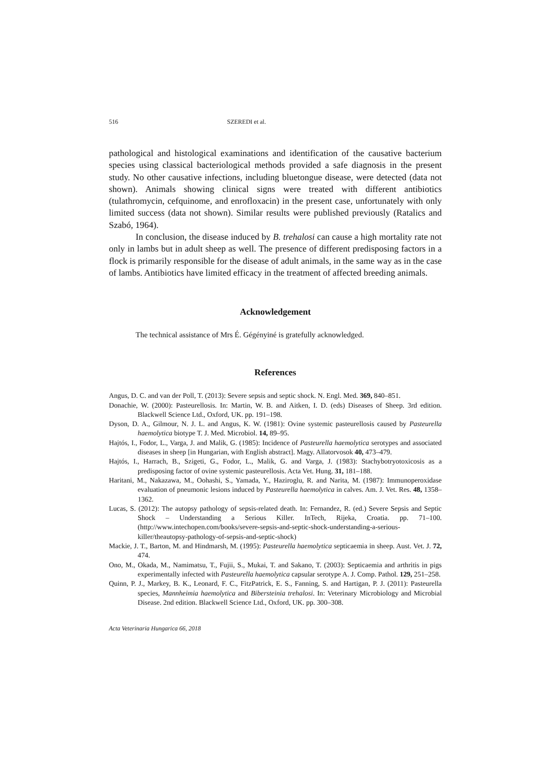516 SZEREDI et al.
pathological and histological examinations and identification of the causative bacterium species using classical bacteriological methods provided a safe diagnosis in the present study. No other causative infections, including bluetongue disease, were detected (data not shown). Animals showing clinical signs were treated with different antibiotics (tulathromycin, cefquinome, and enrofloxacin) in the present case, unfortunately with only limited success (data not shown). Similar results were published previously (Ratalics and Szabó, 1964).
In conclusion, the disease induced by B. trehalosi can cause a high mortality rate not only in lambs but in adult sheep as well. The presence of different predisposing factors in a flock is primarily responsible for the disease of adult animals, in the same way as in the case of lambs. Antibiotics have limited efficacy in the treatment of affected breeding animals.
Acknowledgement
The technical assistance of Mrs É. Gégényiné is gratefully acknowledged.
References
Angus, D. C. and van der Poll, T. (2013): Severe sepsis and septic shock. N. Engl. Med. 369, 840–851.
Donachie, W. (2000): Pasteurellosis. In: Martin, W. B. and Aitken, I. D. (eds) Diseases of Sheep. 3rd edition. Blackwell Science Ltd., Oxford, UK. pp. 191–198.
Dyson, D. A., Gilmour, N. J. L. and Angus, K. W. (1981): Ovine systemic pasteurellosis caused by Pasteurella haemolytica biotype T. J. Med. Microbiol. 14, 89–95.
Hajtós, I., Fodor, L., Varga, J. and Malik, G. (1985): Incidence of Pasteurella haemolytica serotypes and associated diseases in sheep [in Hungarian, with English abstract]. Magy. Allatorvosok 40, 473–479.
Hajtós, I., Harrach, B., Szigeti, G., Fodor, L., Malik, G. and Varga, J. (1983): Stachybotryotoxicosis as a predisposing factor of ovine systemic pasteurellosis. Acta Vet. Hung. 31, 181–188.
Haritani, M., Nakazawa, M., Oohashi, S., Yamada, Y., Haziroglu, R. and Narita, M. (1987): Immunoperoxidase evaluation of pneumonic lesions induced by Pasteurella haemolytica in calves. Am. J. Vet. Res. 48, 1358–1362.
Lucas, S. (2012): The autopsy pathology of sepsis-related death. In: Fernandez, R. (ed.) Severe Sepsis and Septic Shock – Understanding a Serious Killer. InTech, Rijeka, Croatia. pp. 71–100. (http://www.intechopen.com/books/severe-sepsis-and-septic-shock-understanding-a-serious-killer/theautopsy-pathology-of-sepsis-and-septic-shock)
Mackie, J. T., Barton, M. and Hindmarsh, M. (1995): Pasteurella haemolytica septicaemia in sheep. Aust. Vet. J. 72, 474.
Ono, M., Okada, M., Namimatsu, T., Fujii, S., Mukai, T. and Sakano, T. (2003): Septicaemia and arthritis in pigs experimentally infected with Pasteurella haemolytica capsular serotype A. J. Comp. Pathol. 129, 251–258.
Quinn, P. J., Markey, B. K., Leonard, F. C., FitzPatrick, E. S., Fanning, S. and Hartigan, P. J. (2011): Pasteurella species, Mannheimia haemolytica and Bibersteinia trehalosi. In: Veterinary Microbiology and Microbial Disease. 2nd edition. Blackwell Science Ltd., Oxford, UK. pp. 300–308.
Acta Veterinaria Hungarica 66, 2018